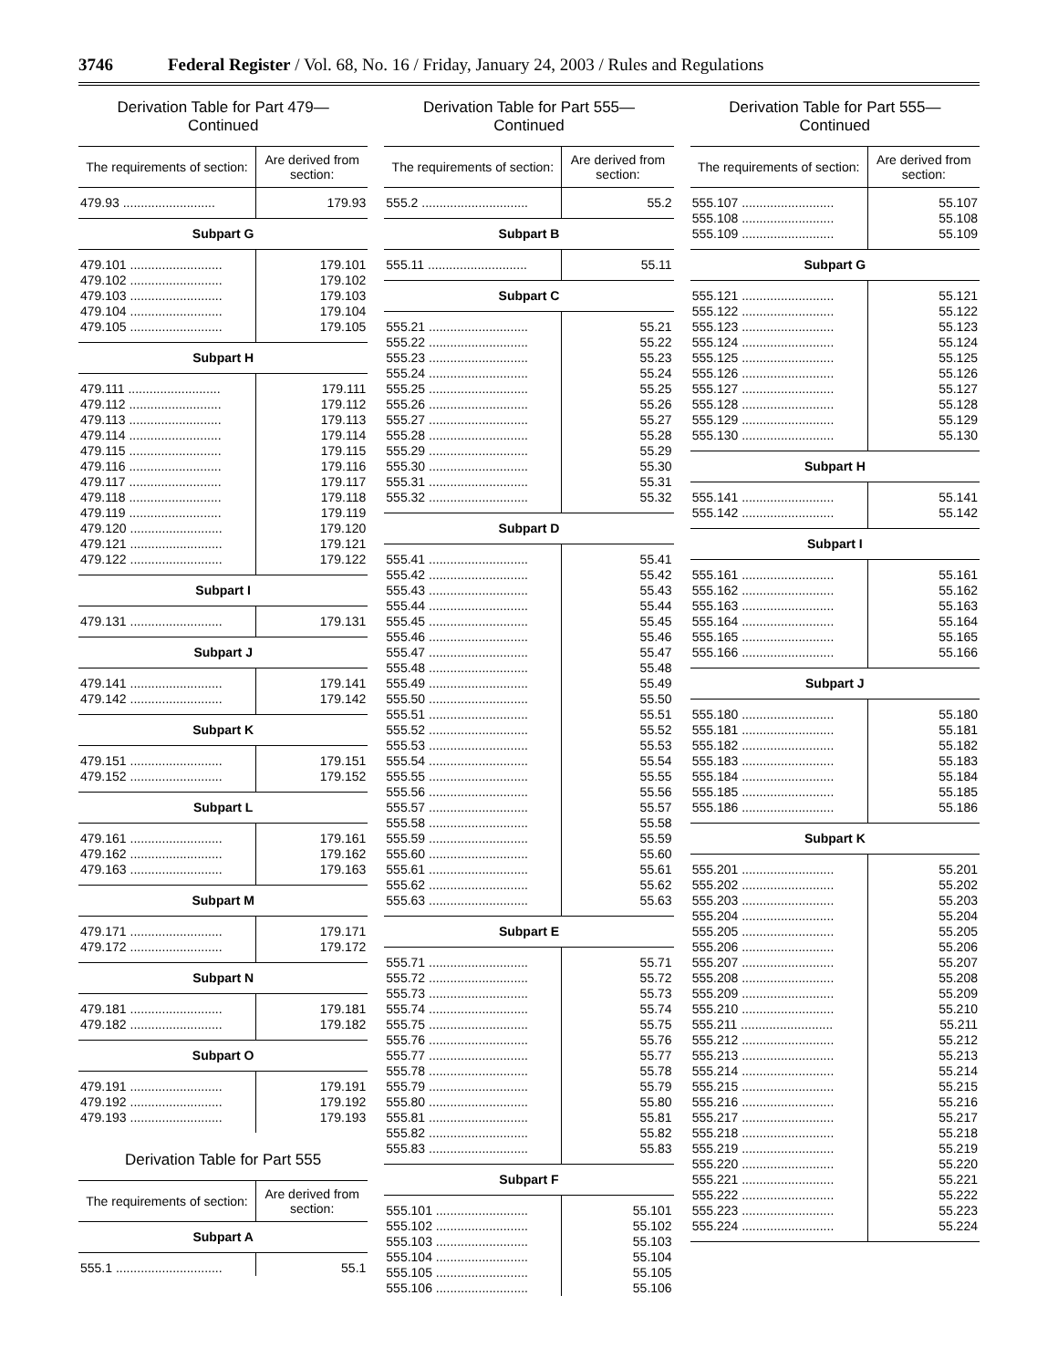3746 Federal Register / Vol. 68, No. 16 / Friday, January 24, 2003 / Rules and Regulations
Derivation Table for Part 479—
Continued
| The requirements of section: | Are derived from section: |
| --- | --- |
| 479.93 .......................... | 179.93 |
| Subpart G | |
| 479.101 .......................... | 179.101 |
| 479.102 .......................... | 179.102 |
| 479.103 .......................... | 179.103 |
| 479.104 .......................... | 179.104 |
| 479.105 .......................... | 179.105 |
| Subpart H | |
| 479.111 .......................... | 179.111 |
| 479.112 .......................... | 179.112 |
| 479.113 .......................... | 179.113 |
| 479.114 .......................... | 179.114 |
| 479.115 .......................... | 179.115 |
| 479.116 .......................... | 179.116 |
| 479.117 .......................... | 179.117 |
| 479.118 .......................... | 179.118 |
| 479.119 .......................... | 179.119 |
| 479.120 .......................... | 179.120 |
| 479.121 .......................... | 179.121 |
| 479.122 .......................... | 179.122 |
| Subpart I | |
| 479.131 .......................... | 179.131 |
| Subpart J | |
| 479.141 .......................... | 179.141 |
| 479.142 .......................... | 179.142 |
| Subpart K | |
| 479.151 .......................... | 179.151 |
| 479.152 .......................... | 179.152 |
| Subpart L | |
| 479.161 .......................... | 179.161 |
| 479.162 .......................... | 179.162 |
| 479.163 .......................... | 179.163 |
| Subpart M | |
| 479.171 .......................... | 179.171 |
| 479.172 .......................... | 179.172 |
| Subpart N | |
| 479.181 .......................... | 179.181 |
| 479.182 .......................... | 179.182 |
| Subpart O | |
| 479.191 .......................... | 179.191 |
| 479.192 .......................... | 179.192 |
| 479.193 .......................... | 179.193 |
Derivation Table for Part 555
| The requirements of section: | Are derived from section: |
| --- | --- |
| Subpart A | |
| 555.1 .............................. | 55.1 |
Derivation Table for Part 555—
Continued
| The requirements of section: | Are derived from section: |
| --- | --- |
| 555.2 .............................. | 55.2 |
| Subpart B | |
| 555.11 ............................ | 55.11 |
| Subpart C | |
| 555.21 ............................ | 55.21 |
| 555.22 ............................ | 55.22 |
| 555.23 ............................ | 55.23 |
| 555.24 ............................ | 55.24 |
| 555.25 ............................ | 55.25 |
| 555.26 ............................ | 55.26 |
| 555.27 ............................ | 55.27 |
| 555.28 ............................ | 55.28 |
| 555.29 ............................ | 55.29 |
| 555.30 ............................ | 55.30 |
| 555.31 ............................ | 55.31 |
| 555.32 ............................ | 55.32 |
| Subpart D | |
| 555.41 ............................ | 55.41 |
| 555.42 ............................ | 55.42 |
| 555.43 ............................ | 55.43 |
| 555.44 ............................ | 55.44 |
| 555.45 ............................ | 55.45 |
| 555.46 ............................ | 55.46 |
| 555.47 ............................ | 55.47 |
| 555.48 ............................ | 55.48 |
| 555.49 ............................ | 55.49 |
| 555.50 ............................ | 55.50 |
| 555.51 ............................ | 55.51 |
| 555.52 ............................ | 55.52 |
| 555.53 ............................ | 55.53 |
| 555.54 ............................ | 55.54 |
| 555.55 ............................ | 55.55 |
| 555.56 ............................ | 55.56 |
| 555.57 ............................ | 55.57 |
| 555.58 ............................ | 55.58 |
| 555.59 ............................ | 55.59 |
| 555.60 ............................ | 55.60 |
| 555.61 ............................ | 55.61 |
| 555.62 ............................ | 55.62 |
| 555.63 ............................ | 55.63 |
| Subpart E | |
| 555.71 ............................ | 55.71 |
| 555.72 ............................ | 55.72 |
| 555.73 ............................ | 55.73 |
| 555.74 ............................ | 55.74 |
| 555.75 ............................ | 55.75 |
| 555.76 ............................ | 55.76 |
| 555.77 ............................ | 55.77 |
| 555.78 ............................ | 55.78 |
| 555.79 ............................ | 55.79 |
| 555.80 ............................ | 55.80 |
| 555.81 ............................ | 55.81 |
| 555.82 ............................ | 55.82 |
| 555.83 ............................ | 55.83 |
| Subpart F | |
| 555.101 .......................... | 55.101 |
| 555.102 .......................... | 55.102 |
| 555.103 .......................... | 55.103 |
| 555.104 .......................... | 55.104 |
| 555.105 .......................... | 55.105 |
| 555.106 .......................... | 55.106 |
Derivation Table for Part 555—
Continued
| The requirements of section: | Are derived from section: |
| --- | --- |
| 555.107 .......................... | 55.107 |
| 555.108 .......................... | 55.108 |
| 555.109 .......................... | 55.109 |
| Subpart G | |
| 555.121 .......................... | 55.121 |
| 555.122 .......................... | 55.122 |
| 555.123 .......................... | 55.123 |
| 555.124 .......................... | 55.124 |
| 555.125 .......................... | 55.125 |
| 555.126 .......................... | 55.126 |
| 555.127 .......................... | 55.127 |
| 555.128 .......................... | 55.128 |
| 555.129 .......................... | 55.129 |
| 555.130 .......................... | 55.130 |
| Subpart H | |
| 555.141 .......................... | 55.141 |
| 555.142 .......................... | 55.142 |
| Subpart I | |
| 555.161 .......................... | 55.161 |
| 555.162 .......................... | 55.162 |
| 555.163 .......................... | 55.163 |
| 555.164 .......................... | 55.164 |
| 555.165 .......................... | 55.165 |
| 555.166 .......................... | 55.166 |
| Subpart J | |
| 555.180 .......................... | 55.180 |
| 555.181 .......................... | 55.181 |
| 555.182 .......................... | 55.182 |
| 555.183 .......................... | 55.183 |
| 555.184 .......................... | 55.184 |
| 555.185 .......................... | 55.185 |
| 555.186 .......................... | 55.186 |
| Subpart K | |
| 555.201 .......................... | 55.201 |
| 555.202 .......................... | 55.202 |
| 555.203 .......................... | 55.203 |
| 555.204 .......................... | 55.204 |
| 555.205 .......................... | 55.205 |
| 555.206 .......................... | 55.206 |
| 555.207 .......................... | 55.207 |
| 555.208 .......................... | 55.208 |
| 555.209 .......................... | 55.209 |
| 555.210 .......................... | 55.210 |
| 555.211 .......................... | 55.211 |
| 555.212 .......................... | 55.212 |
| 555.213 .......................... | 55.213 |
| 555.214 .......................... | 55.214 |
| 555.215 .......................... | 55.215 |
| 555.216 .......................... | 55.216 |
| 555.217 .......................... | 55.217 |
| 555.218 .......................... | 55.218 |
| 555.219 .......................... | 55.219 |
| 555.220 .......................... | 55.220 |
| 555.221 .......................... | 55.221 |
| 555.222 .......................... | 55.222 |
| 555.223 .......................... | 55.223 |
| 555.224 .......................... | 55.224 |